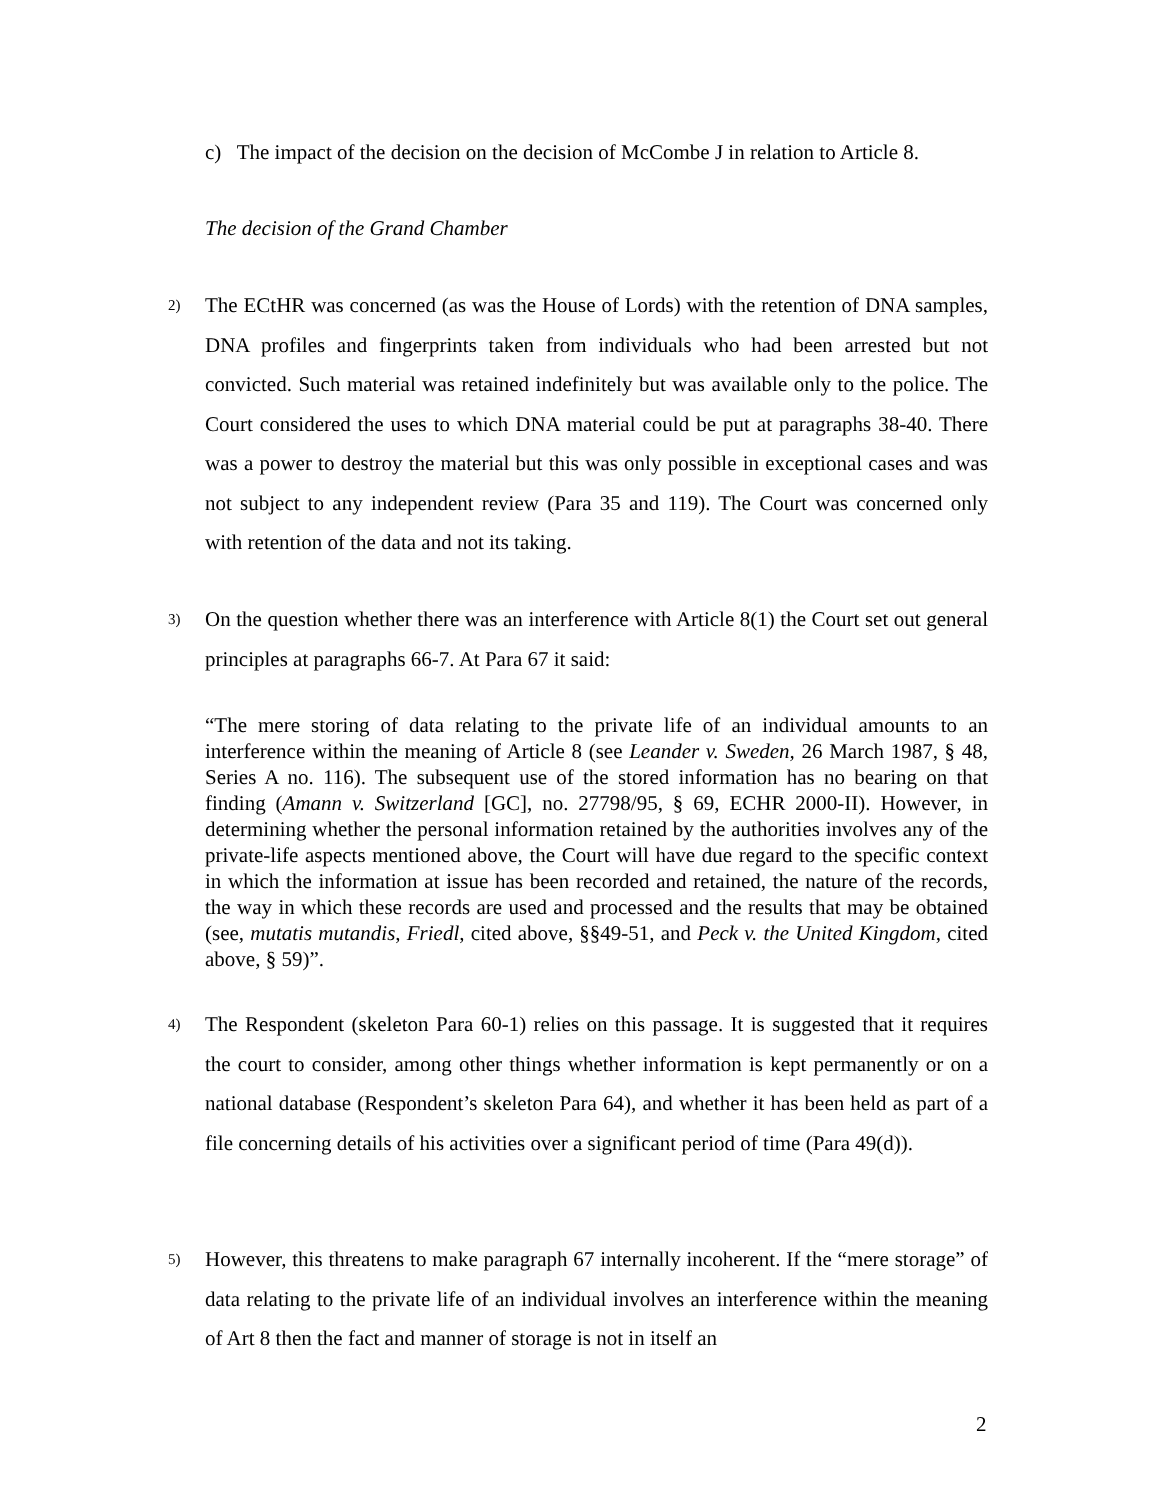c) The impact of the decision on the decision of McCombe J in relation to Article 8.
The decision of the Grand Chamber
2) The ECtHR was concerned (as was the House of Lords) with the retention of DNA samples, DNA profiles and fingerprints taken from individuals who had been arrested but not convicted. Such material was retained indefinitely but was available only to the police. The Court considered the uses to which DNA material could be put at paragraphs 38-40. There was a power to destroy the material but this was only possible in exceptional cases and was not subject to any independent review (Para 35 and 119). The Court was concerned only with retention of the data and not its taking.
3) On the question whether there was an interference with Article 8(1) the Court set out general principles at paragraphs 66-7. At Para 67 it said:
“The mere storing of data relating to the private life of an individual amounts to an interference within the meaning of Article 8 (see Leander v. Sweden, 26 March 1987, § 48, Series A no. 116). The subsequent use of the stored information has no bearing on that finding (Amann v. Switzerland [GC], no. 27798/95, § 69, ECHR 2000-II). However, in determining whether the personal information retained by the authorities involves any of the private-life aspects mentioned above, the Court will have due regard to the specific context in which the information at issue has been recorded and retained, the nature of the records, the way in which these records are used and processed and the results that may be obtained (see, mutatis mutandis, Friedl, cited above, §§49-51, and Peck v. the United Kingdom, cited above, § 59)”.
4) The Respondent (skeleton Para 60-1) relies on this passage. It is suggested that it requires the court to consider, among other things whether information is kept permanently or on a national database (Respondent’s skeleton Para 64), and whether it has been held as part of a file concerning details of his activities over a significant period of time (Para 49(d)).
5) However, this threatens to make paragraph 67 internally incoherent. If the “mere storage” of data relating to the private life of an individual involves an interference within the meaning of Art 8 then the fact and manner of storage is not in itself an
2